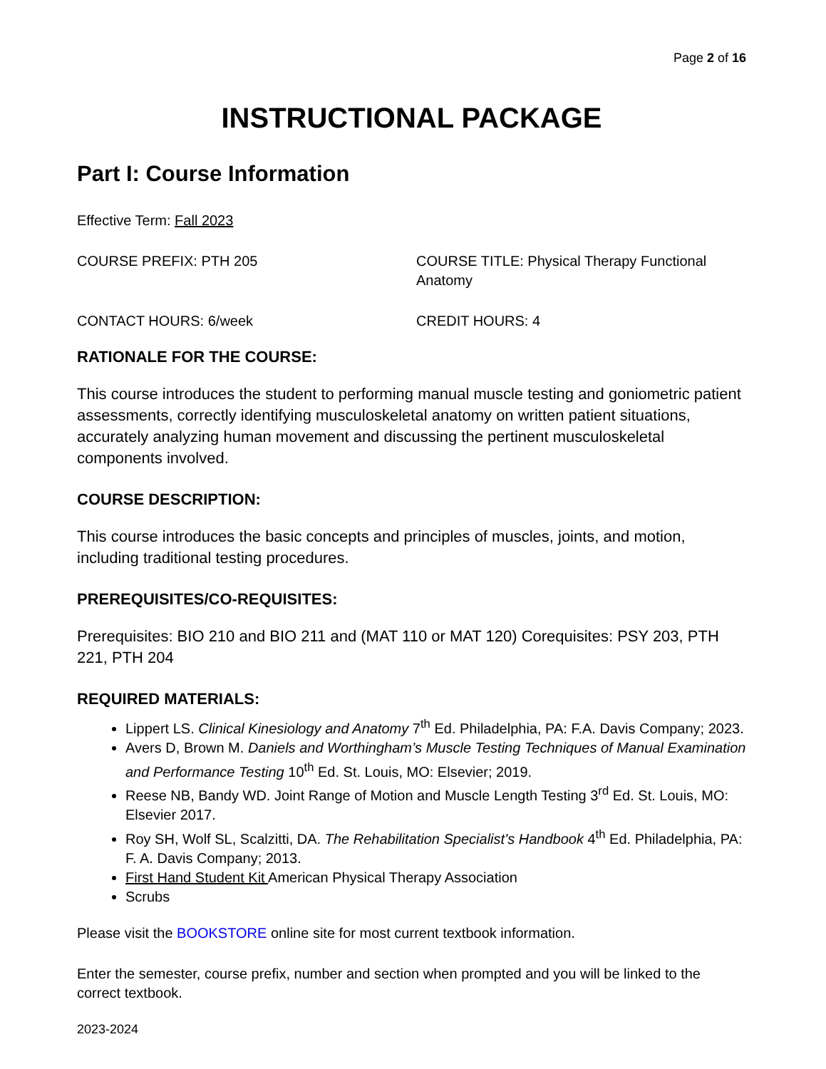Page 2 of 16
INSTRUCTIONAL PACKAGE
Part I: Course Information
Effective Term: Fall 2023
COURSE PREFIX: PTH 205 COURSE TITLE: Physical Therapy Functional Anatomy
CONTACT HOURS: 6/week CREDIT HOURS: 4
RATIONALE FOR THE COURSE:
This course introduces the student to performing manual muscle testing and goniometric patient assessments, correctly identifying musculoskeletal anatomy on written patient situations, accurately analyzing human movement and discussing the pertinent musculoskeletal components involved.
COURSE DESCRIPTION:
This course introduces the basic concepts and principles of muscles, joints, and motion, including traditional testing procedures.
PREREQUISITES/CO-REQUISITES:
Prerequisites: BIO 210 and BIO 211 and (MAT 110 or MAT 120) Corequisites: PSY 203, PTH 221, PTH 204
REQUIRED MATERIALS:
Lippert LS. Clinical Kinesiology and Anatomy 7<sup>th</sup> Ed. Philadelphia, PA: F.A. Davis Company; 2023.
Avers D, Brown M. Daniels and Worthingham’s Muscle Testing Techniques of Manual Examination and Performance Testing 10<sup>th</sup> Ed. St. Louis, MO: Elsevier; 2019.
Reese NB, Bandy WD. Joint Range of Motion and Muscle Length Testing 3<sup>rd</sup> Ed. St. Louis, MO: Elsevier 2017.
Roy SH, Wolf SL, Scalzitti, DA. The Rehabilitation Specialist’s Handbook 4<sup>th</sup> Ed. Philadelphia, PA: F. A. Davis Company; 2013.
First Hand Student Kit American Physical Therapy Association
Scrubs
Please visit the BOOKSTORE online site for most current textbook information.
Enter the semester, course prefix, number and section when prompted and you will be linked to the correct textbook.
2023-2024